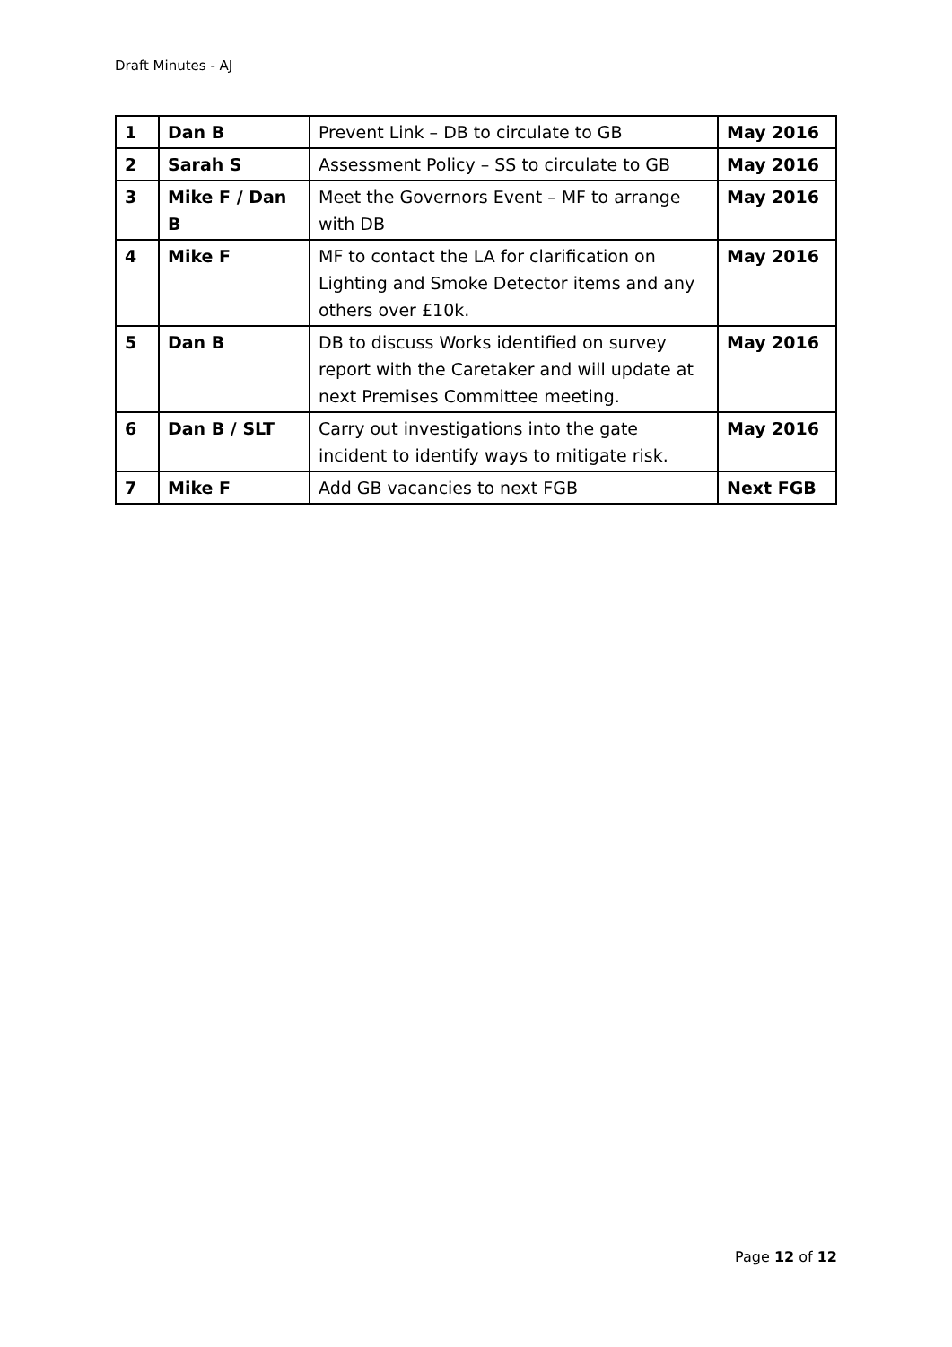Draft Minutes - AJ
| 1 | Dan B | Prevent Link – DB to circulate to GB | May 2016 |
| 2 | Sarah S | Assessment Policy – SS to circulate to GB | May 2016 |
| 3 | Mike F / Dan B | Meet the Governors Event – MF to arrange with DB | May 2016 |
| 4 | Mike F | MF to contact the LA for clarification on Lighting and Smoke Detector items and any others over £10k. | May 2016 |
| 5 | Dan B | DB to discuss Works identified on survey report with the Caretaker and will update at next Premises Committee meeting. | May 2016 |
| 6 | Dan B / SLT | Carry out investigations into the gate incident to identify ways to mitigate risk. | May 2016 |
| 7 | Mike F | Add GB vacancies to next FGB | Next FGB |
Page 12 of 12